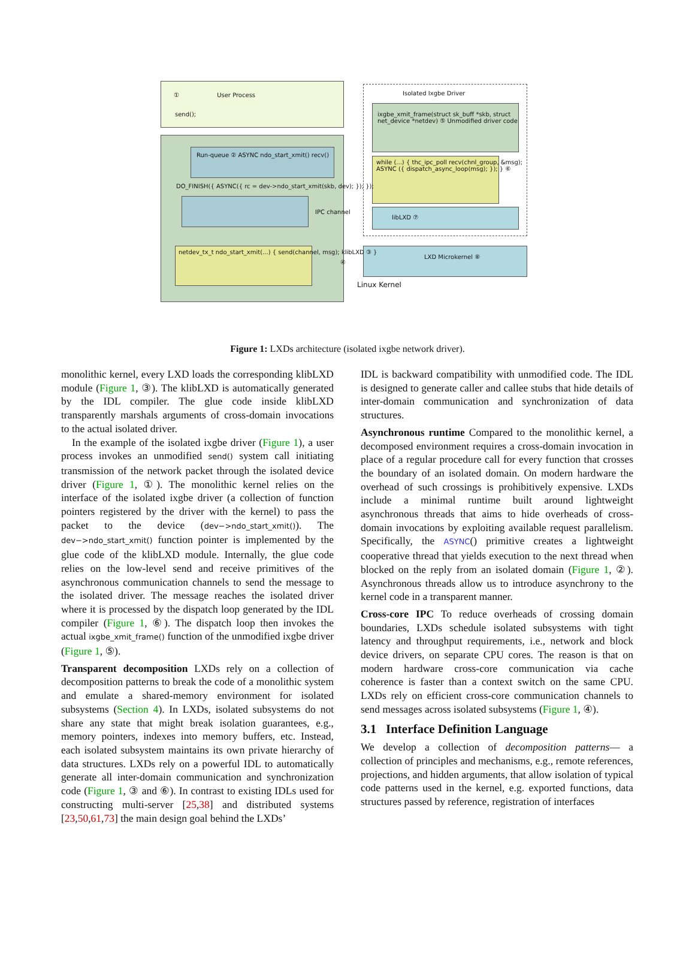① User Process
send();
Isolated Ixgbe Driver
ixgbe_xmit_frame(struct sk_buff *skb, struct net_device *netdev) ⑤ Unmodified driver code
Run-queue ② ASYNC ndo_start_xmit() recv()
DO_FINISH({ ASYNC({ rc = dev->ndo_start_xmit(skb, dev); }); });
IPC channel
while (...) { thc_ipc_poll recv(chnl_group, &msg); ASYNC ({ dispatch_async_loop(msg); }); } ⑥
libLXD ⑦
netdev_tx_t ndo_start_xmit(...) { send(channel, msg); klibLXD ③ }
④
LXD Microkernel ⑧
Linux Kernel
Figure 1: LXDs architecture (isolated ixgbe network driver).
monolithic kernel, every LXD loads the corresponding klibLXD module (Figure 1, ③). The klibLXD is automatically generated by the IDL compiler. The glue code inside klibLXD transparently marshals arguments of cross-domain invocations to the actual isolated driver.
In the example of the isolated ixgbe driver (Figure 1), a user process invokes an unmodified send() system call initiating transmission of the network packet through the isolated device driver (Figure 1, ①). The monolithic kernel relies on the interface of the isolated ixgbe driver (a collection of function pointers registered by the driver with the kernel) to pass the packet to the device (dev−>ndo_start_xmit()). The dev−>ndo_start_xmit() function pointer is implemented by the glue code of the klibLXD module. Internally, the glue code relies on the low-level send and receive primitives of the asynchronous communication channels to send the message to the isolated driver. The message reaches the isolated driver where it is processed by the dispatch loop generated by the IDL compiler (Figure 1, ⑥). The dispatch loop then invokes the actual ixgbe_xmit_frame() function of the unmodified ixgbe driver (Figure 1, ⑤).
Transparent decomposition LXDs rely on a collection of decomposition patterns to break the code of a monolithic system and emulate a shared-memory environment for isolated subsystems (Section 4). In LXDs, isolated subsystems do not share any state that might break isolation guarantees, e.g., memory pointers, indexes into memory buffers, etc. Instead, each isolated subsystem maintains its own private hierarchy of data structures. LXDs rely on a powerful IDL to automatically generate all inter-domain communication and synchronization code (Figure 1, ③ and ⑥). In contrast to existing IDLs used for constructing multi-server [25,38] and distributed systems [23,50,61,73] the main design goal behind the LXDs’
IDL is backward compatibility with unmodified code. The IDL is designed to generate caller and callee stubs that hide details of inter-domain communication and synchronization of data structures.
Asynchronous runtime Compared to the monolithic kernel, a decomposed environment requires a cross-domain invocation in place of a regular procedure call for every function that crosses the boundary of an isolated domain. On modern hardware the overhead of such crossings is prohibitively expensive. LXDs include a minimal runtime built around lightweight asynchronous threads that aims to hide overheads of cross-domain invocations by exploiting available request parallelism. Specifically, the ASYNC() primitive creates a lightweight cooperative thread that yields execution to the next thread when blocked on the reply from an isolated domain (Figure 1, ②). Asynchronous threads allow us to introduce asynchrony to the kernel code in a transparent manner.
Cross-core IPC To reduce overheads of crossing domain boundaries, LXDs schedule isolated subsystems with tight latency and throughput requirements, i.e., network and block device drivers, on separate CPU cores. The reason is that on modern hardware cross-core communication via cache coherence is faster than a context switch on the same CPU. LXDs rely on efficient cross-core communication channels to send messages across isolated subsystems (Figure 1, ④).
3.1 Interface Definition Language
We develop a collection of decomposition patterns— a collection of principles and mechanisms, e.g., remote references, projections, and hidden arguments, that allow isolation of typical code patterns used in the kernel, e.g. exported functions, data structures passed by reference, registration of interfaces